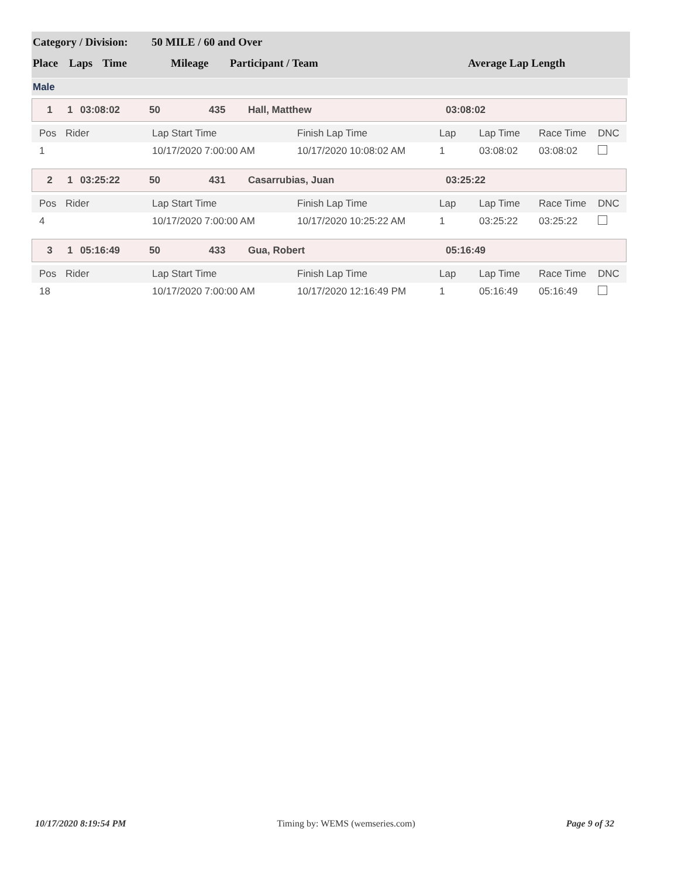Category / Division: 50 MILE / 60 and Over
Place Laps Time Mileage Participant / Team Average Lap Length
Male
1 1 03:08:02 50 435 Hall, Matthew 03:08:02
| Pos | Rider | Lap Start Time | Finish Lap Time | Lap | Lap Time | Race Time | DNC |
| --- | --- | --- | --- | --- | --- | --- | --- |
| 1 | | 10/17/2020 7:00:00 AM | 10/17/2020 10:08:02 AM | 1 | 03:08:02 | 03:08:02 | |
2 1 03:25:22 50 431 Casarrubias, Juan 03:25:22
| Pos | Rider | Lap Start Time | Finish Lap Time | Lap | Lap Time | Race Time | DNC |
| --- | --- | --- | --- | --- | --- | --- | --- |
| 4 | | 10/17/2020 7:00:00 AM | 10/17/2020 10:25:22 AM | 1 | 03:25:22 | 03:25:22 | |
3 1 05:16:49 50 433 Gua, Robert 05:16:49
| Pos | Rider | Lap Start Time | Finish Lap Time | Lap | Lap Time | Race Time | DNC |
| --- | --- | --- | --- | --- | --- | --- | --- |
| 18 | | 10/17/2020 7:00:00 AM | 10/17/2020 12:16:49 PM | 1 | 05:16:49 | 05:16:49 | |
10/17/2020 8:19:54 PM Timing by: WEMS (wemseries.com) Page 9 of 32